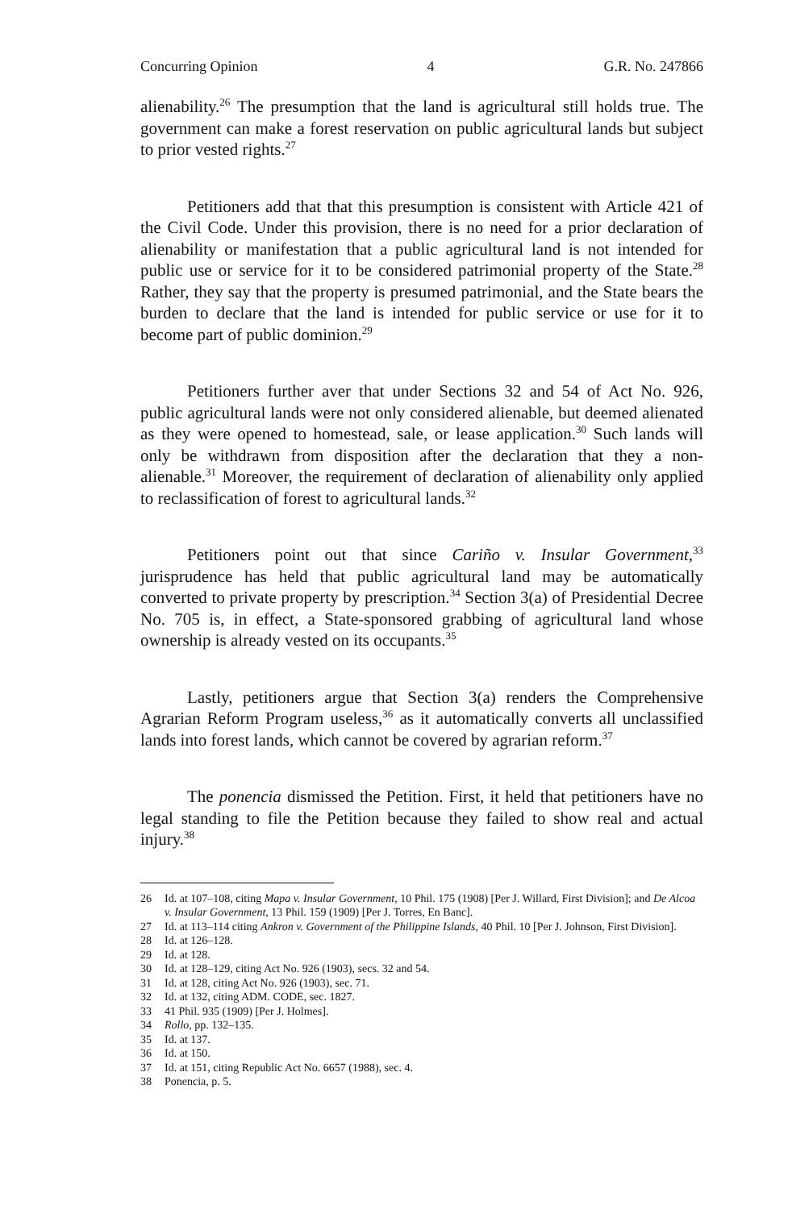Concurring Opinion 4 G.R. No. 247866
alienability.<sup>26</sup> The presumption that the land is agricultural still holds true. The government can make a forest reservation on public agricultural lands but subject to prior vested rights.<sup>27</sup>
Petitioners add that that this presumption is consistent with Article 421 of the Civil Code. Under this provision, there is no need for a prior declaration of alienability or manifestation that a public agricultural land is not intended for public use or service for it to be considered patrimonial property of the State.<sup>28</sup> Rather, they say that the property is presumed patrimonial, and the State bears the burden to declare that the land is intended for public service or use for it to become part of public dominion.<sup>29</sup>
Petitioners further aver that under Sections 32 and 54 of Act No. 926, public agricultural lands were not only considered alienable, but deemed alienated as they were opened to homestead, sale, or lease application.<sup>30</sup> Such lands will only be withdrawn from disposition after the declaration that they a non-alienable.<sup>31</sup> Moreover, the requirement of declaration of alienability only applied to reclassification of forest to agricultural lands.<sup>32</sup>
Petitioners point out that since Cariño v. Insular Government,<sup>33</sup> jurisprudence has held that public agricultural land may be automatically converted to private property by prescription.<sup>34</sup> Section 3(a) of Presidential Decree No. 705 is, in effect, a State-sponsored grabbing of agricultural land whose ownership is already vested on its occupants.<sup>35</sup>
Lastly, petitioners argue that Section 3(a) renders the Comprehensive Agrarian Reform Program useless,<sup>36</sup> as it automatically converts all unclassified lands into forest lands, which cannot be covered by agrarian reform.<sup>37</sup>
The ponencia dismissed the Petition. First, it held that petitioners have no legal standing to file the Petition because they failed to show real and actual injury.<sup>38</sup>
26 Id. at 107–108, citing Mapa v. Insular Government, 10 Phil. 175 (1908) [Per J. Willard, First Division]; and De Alcoa v. Insular Government, 13 Phil. 159 (1909) [Per J. Torres, En Banc].
27 Id. at 113–114 citing Ankron v. Government of the Philippine Islands, 40 Phil. 10 [Per J. Johnson, First Division].
28 Id. at 126–128.
29 Id. at 128.
30 Id. at 128–129, citing Act No. 926 (1903), secs. 32 and 54.
31 Id. at 128, citing Act No. 926 (1903), sec. 71.
32 Id. at 132, citing ADM. CODE, sec. 1827.
33 41 Phil. 935 (1909) [Per J. Holmes].
34 Rollo, pp. 132–135.
35 Id. at 137.
36 Id. at 150.
37 Id. at 151, citing Republic Act No. 6657 (1988), sec. 4.
38 Ponencia, p. 5.